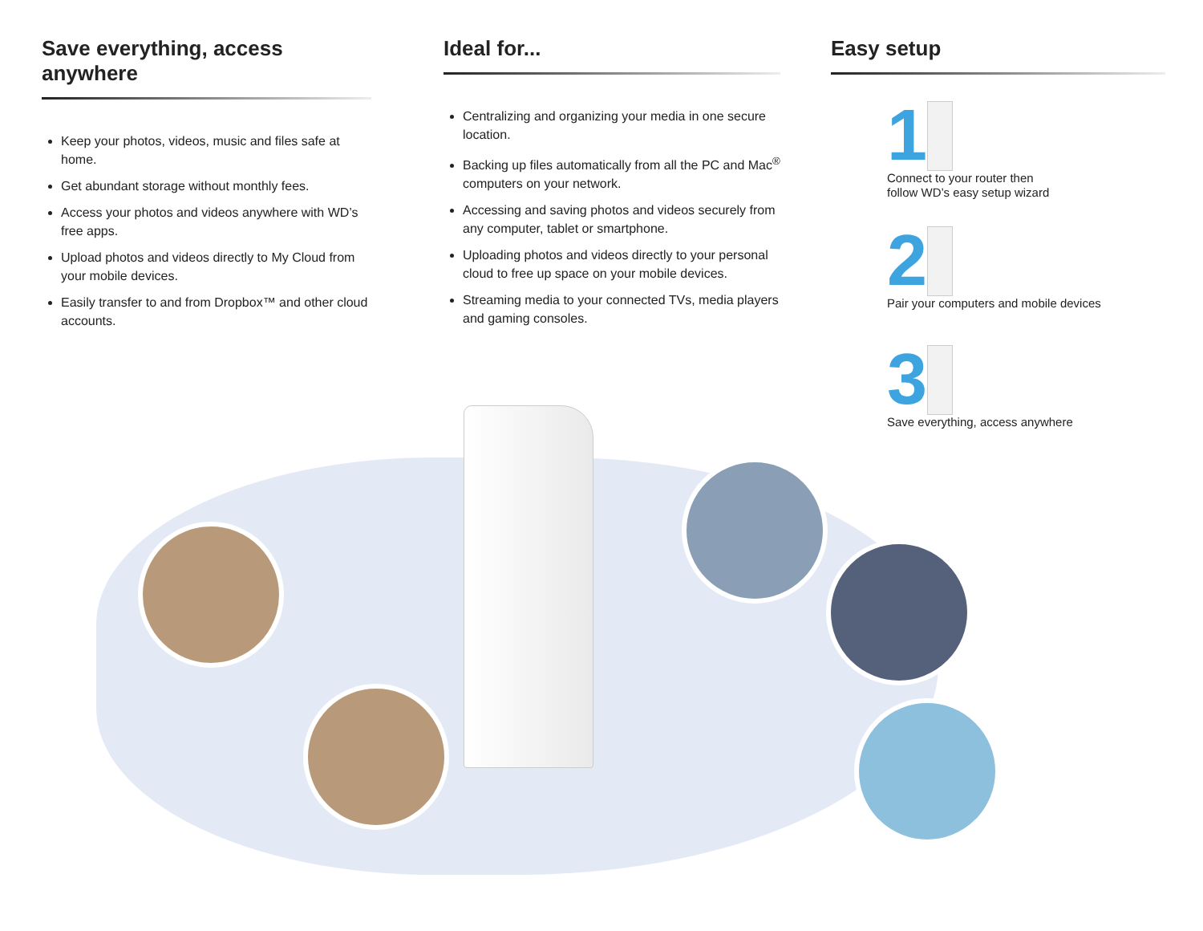Save everything, access anywhere
Keep your photos, videos, music and files safe at home.
Get abundant storage without monthly fees.
Access your photos and videos anywhere with WD’s free apps.
Upload photos and videos directly to My Cloud from your mobile devices.
Easily transfer to and from Dropbox™ and other cloud accounts.
Ideal for...
Centralizing and organizing your media in one secure location.
Backing up files automatically from all the PC and Mac<sup>®</sup> computers on your network.
Accessing and saving photos and videos securely from any computer, tablet or smartphone.
Uploading photos and videos directly to your personal cloud to free up space on your mobile devices.
Streaming media to your connected TVs, media players and gaming consoles.
Easy setup
1
Connect to your router then
follow WD’s easy setup wizard
2
Pair your computers and mobile devices
3
Save everything, access anywhere